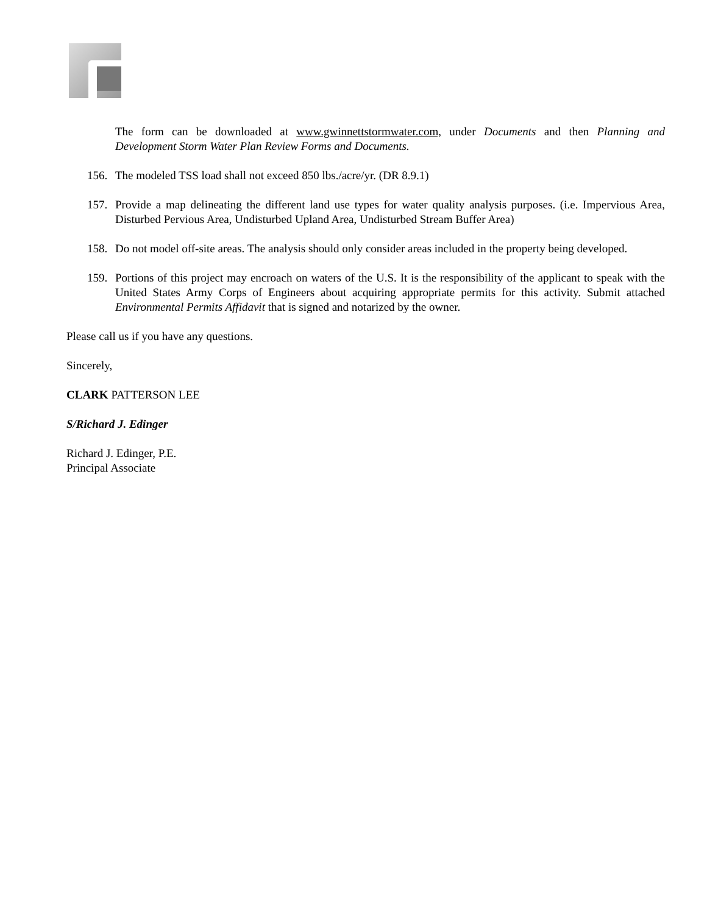The form can be downloaded at www.gwinnettstormwater.com, under Documents and then Planning and Development Storm Water Plan Review Forms and Documents.
156. The modeled TSS load shall not exceed 850 lbs./acre/yr. (DR 8.9.1)
157. Provide a map delineating the different land use types for water quality analysis purposes. (i.e. Impervious Area, Disturbed Pervious Area, Undisturbed Upland Area, Undisturbed Stream Buffer Area)
158. Do not model off-site areas. The analysis should only consider areas included in the property being developed.
159. Portions of this project may encroach on waters of the U.S. It is the responsibility of the applicant to speak with the United States Army Corps of Engineers about acquiring appropriate permits for this activity. Submit attached Environmental Permits Affidavit that is signed and notarized by the owner.
Please call us if you have any questions.
Sincerely,
CLARK PATTERSON LEE
S/Richard J. Edinger
Richard J. Edinger, P.E.
Principal Associate